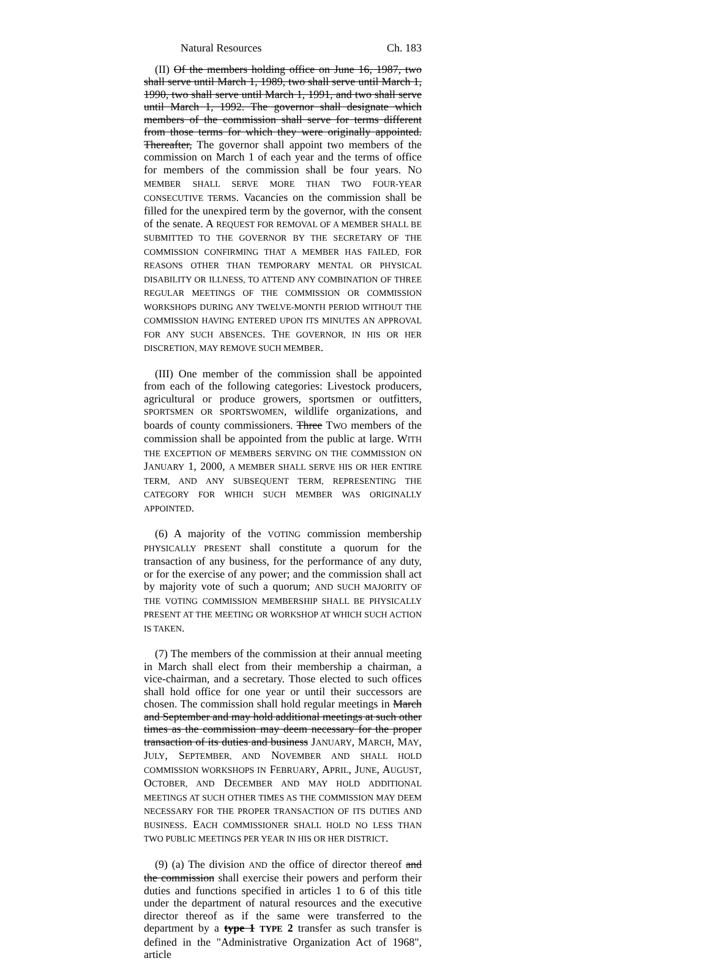Natural Resources Ch. 183
(II) Of the members holding office on June 16, 1987, two shall serve until March 1, 1989, two shall serve until March 1, 1990, two shall serve until March 1, 1991, and two shall serve until March 1, 1992. The governor shall designate which members of the commission shall serve for terms different from those terms for which they were originally appointed. Thereafter, The governor shall appoint two members of the commission on March 1 of each year and the terms of office for members of the commission shall be four years. NO MEMBER SHALL SERVE MORE THAN TWO FOUR-YEAR CONSECUTIVE TERMS. Vacancies on the commission shall be filled for the unexpired term by the governor, with the consent of the senate. A REQUEST FOR REMOVAL OF A MEMBER SHALL BE SUBMITTED TO THE GOVERNOR BY THE SECRETARY OF THE COMMISSION CONFIRMING THAT A MEMBER HAS FAILED, FOR REASONS OTHER THAN TEMPORARY MENTAL OR PHYSICAL DISABILITY OR ILLNESS, TO ATTEND ANY COMBINATION OF THREE REGULAR MEETINGS OF THE COMMISSION OR COMMISSION WORKSHOPS DURING ANY TWELVE-MONTH PERIOD WITHOUT THE COMMISSION HAVING ENTERED UPON ITS MINUTES AN APPROVAL FOR ANY SUCH ABSENCES. THE GOVERNOR, IN HIS OR HER DISCRETION, MAY REMOVE SUCH MEMBER.
(III) One member of the commission shall be appointed from each of the following categories: Livestock producers, agricultural or produce growers, sportsmen or outfitters, SPORTSMEN OR SPORTSWOMEN, wildlife organizations, and boards of county commissioners. Three TWO members of the commission shall be appointed from the public at large. WITH THE EXCEPTION OF MEMBERS SERVING ON THE COMMISSION ON JANUARY 1, 2000, A MEMBER SHALL SERVE HIS OR HER ENTIRE TERM, AND ANY SUBSEQUENT TERM, REPRESENTING THE CATEGORY FOR WHICH SUCH MEMBER WAS ORIGINALLY APPOINTED.
(6) A majority of the VOTING commission membership PHYSICALLY PRESENT shall constitute a quorum for the transaction of any business, for the performance of any duty, or for the exercise of any power; and the commission shall act by majority vote of such a quorum; AND SUCH MAJORITY OF THE VOTING COMMISSION MEMBERSHIP SHALL BE PHYSICALLY PRESENT AT THE MEETING OR WORKSHOP AT WHICH SUCH ACTION IS TAKEN.
(7) The members of the commission at their annual meeting in March shall elect from their membership a chairman, a vice-chairman, and a secretary. Those elected to such offices shall hold office for one year or until their successors are chosen. The commission shall hold regular meetings in March and September and may hold additional meetings at such other times as the commission may deem necessary for the proper transaction of its duties and business JANUARY, MARCH, MAY, JULY, SEPTEMBER, AND NOVEMBER AND SHALL HOLD COMMISSION WORKSHOPS IN FEBRUARY, APRIL, JUNE, AUGUST, OCTOBER, AND DECEMBER AND MAY HOLD ADDITIONAL MEETINGS AT SUCH OTHER TIMES AS THE COMMISSION MAY DEEM NECESSARY FOR THE PROPER TRANSACTION OF ITS DUTIES AND BUSINESS. EACH COMMISSIONER SHALL HOLD NO LESS THAN TWO PUBLIC MEETINGS PER YEAR IN HIS OR HER DISTRICT.
(9) (a) The division AND the office of director thereof and the commission shall exercise their powers and perform their duties and functions specified in articles 1 to 6 of this title under the department of natural resources and the executive director thereof as if the same were transferred to the department by a type 1 TYPE 2 transfer as such transfer is defined in the "Administrative Organization Act of 1968", article